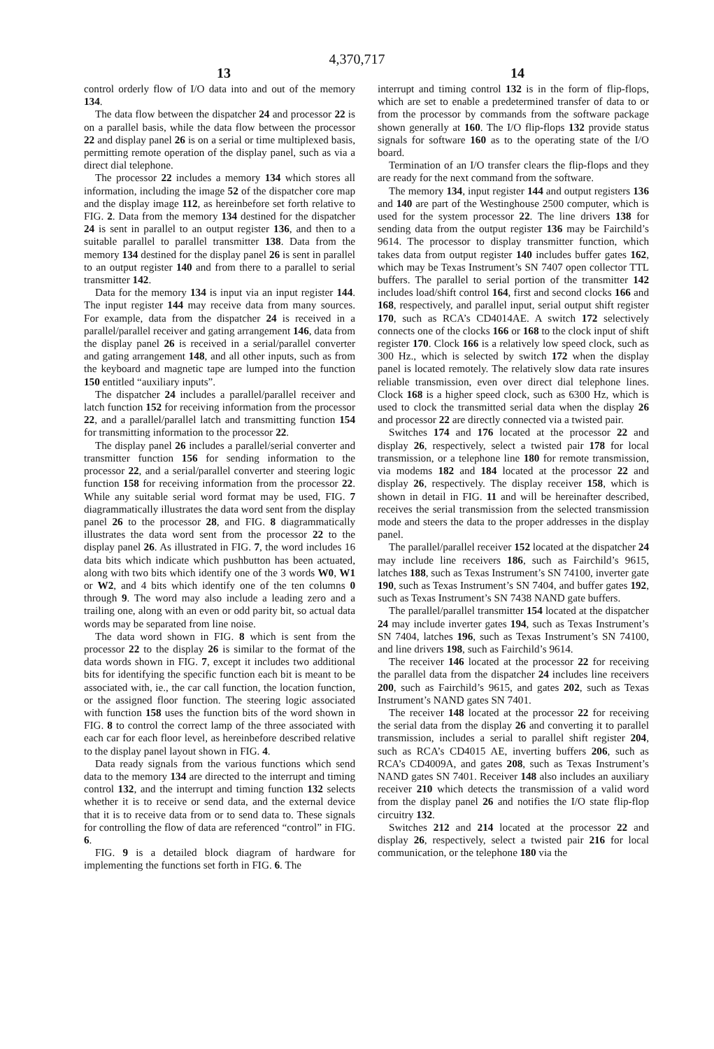4,370,717
13 14
control orderly flow of I/O data into and out of the memory 134.
The data flow between the dispatcher 24 and processor 22 is on a parallel basis, while the data flow between the processor 22 and display panel 26 is on a serial or time multiplexed basis, permitting remote operation of the display panel, such as via a direct dial telephone.
The processor 22 includes a memory 134 which stores all information, including the image 52 of the dispatcher core map and the display image 112, as hereinbefore set forth relative to FIG. 2. Data from the memory 134 destined for the dispatcher 24 is sent in parallel to an output register 136, and then to a suitable parallel to parallel transmitter 138. Data from the memory 134 destined for the display panel 26 is sent in parallel to an output register 140 and from there to a parallel to serial transmitter 142.
Data for the memory 134 is input via an input register 144. The input register 144 may receive data from many sources. For example, data from the dispatcher 24 is received in a parallel/parallel receiver and gating arrangement 146, data from the display panel 26 is received in a serial/parallel converter and gating arrangement 148, and all other inputs, such as from the keyboard and magnetic tape are lumped into the function 150 entitled “auxiliary inputs”.
The dispatcher 24 includes a parallel/parallel receiver and latch function 152 for receiving information from the processor 22, and a parallel/parallel latch and transmitting function 154 for transmitting information to the processor 22.
The display panel 26 includes a parallel/serial converter and transmitter function 156 for sending information to the processor 22, and a serial/parallel converter and steering logic function 158 for receiving information from the processor 22. While any suitable serial word format may be used, FIG. 7 diagrammatically illustrates the data word sent from the display panel 26 to the processor 28, and FIG. 8 diagrammatically illustrates the data word sent from the processor 22 to the display panel 26. As illustrated in FIG. 7, the word includes 16 data bits which indicate which pushbutton has been actuated, along with two bits which identify one of the 3 words W0, W1 or W2, and 4 bits which identify one of the ten columns 0 through 9. The word may also include a leading zero and a trailing one, along with an even or odd parity bit, so actual data words may be separated from line noise.
The data word shown in FIG. 8 which is sent from the processor 22 to the display 26 is similar to the format of the data words shown in FIG. 7, except it includes two additional bits for identifying the specific function each bit is meant to be associated with, ie., the car call function, the location function, or the assigned floor function. The steering logic associated with function 158 uses the function bits of the word shown in FIG. 8 to control the correct lamp of the three associated with each car for each floor level, as hereinbefore described relative to the display panel layout shown in FIG. 4.
Data ready signals from the various functions which send data to the memory 134 are directed to the interrupt and timing control 132, and the interrupt and timing function 132 selects whether it is to receive or send data, and the external device that it is to receive data from or to send data to. These signals for controlling the flow of data are referenced “control” in FIG. 6.
FIG. 9 is a detailed block diagram of hardware for implementing the functions set forth in FIG. 6. The
interrupt and timing control 132 is in the form of flip-flops, which are set to enable a predetermined transfer of data to or from the processor by commands from the software package shown generally at 160. The I/O flip-flops 132 provide status signals for software 160 as to the operating state of the I/O board.
Termination of an I/O transfer clears the flip-flops and they are ready for the next command from the software.
The memory 134, input register 144 and output registers 136 and 140 are part of the Westinghouse 2500 computer, which is used for the system processor 22. The line drivers 138 for sending data from the output register 136 may be Fairchild’s 9614. The processor to display transmitter function, which takes data from output register 140 includes buffer gates 162, which may be Texas Instrument’s SN 7407 open collector TTL buffers. The parallel to serial portion of the transmitter 142 includes load/shift control 164, first and second clocks 166 and 168, respectively, and parallel input, serial output shift register 170, such as RCA’s CD4014AE. A switch 172 selectively connects one of the clocks 166 or 168 to the clock input of shift register 170. Clock 166 is a relatively low speed clock, such as 300 Hz., which is selected by switch 172 when the display panel is located remotely. The relatively slow data rate insures reliable transmission, even over direct dial telephone lines. Clock 168 is a higher speed clock, such as 6300 Hz, which is used to clock the transmitted serial data when the display 26 and processor 22 are directly connected via a twisted pair.
Switches 174 and 176 located at the processor 22 and display 26, respectively, select a twisted pair 178 for local transmission, or a telephone line 180 for remote transmission, via modems 182 and 184 located at the processor 22 and display 26, respectively. The display receiver 158, which is shown in detail in FIG. 11 and will be hereinafter described, receives the serial transmission from the selected transmission mode and steers the data to the proper addresses in the display panel.
The parallel/parallel receiver 152 located at the dispatcher 24 may include line receivers 186, such as Fairchild’s 9615, latches 188, such as Texas Instrument’s SN 74100, inverter gate 190, such as Texas Instrument’s SN 7404, and buffer gates 192, such as Texas Instrument’s SN 7438 NAND gate buffers.
The parallel/parallel transmitter 154 located at the dispatcher 24 may include inverter gates 194, such as Texas Instrument’s SN 7404, latches 196, such as Texas Instrument’s SN 74100, and line drivers 198, such as Fairchild’s 9614.
The receiver 146 located at the processor 22 for receiving the parallel data from the dispatcher 24 includes line receivers 200, such as Fairchild’s 9615, and gates 202, such as Texas Instrument’s NAND gates SN 7401.
The receiver 148 located at the processor 22 for receiving the serial data from the display 26 and converting it to parallel transmission, includes a serial to parallel shift register 204, such as RCA’s CD4015 AE, inverting buffers 206, such as RCA’s CD4009A, and gates 208, such as Texas Instrument’s NAND gates SN 7401. Receiver 148 also includes an auxiliary receiver 210 which detects the transmission of a valid word from the display panel 26 and notifies the I/O state flip-flop circuitry 132.
Switches 212 and 214 located at the processor 22 and display 26, respectively, select a twisted pair 216 for local communication, or the telephone 180 via the